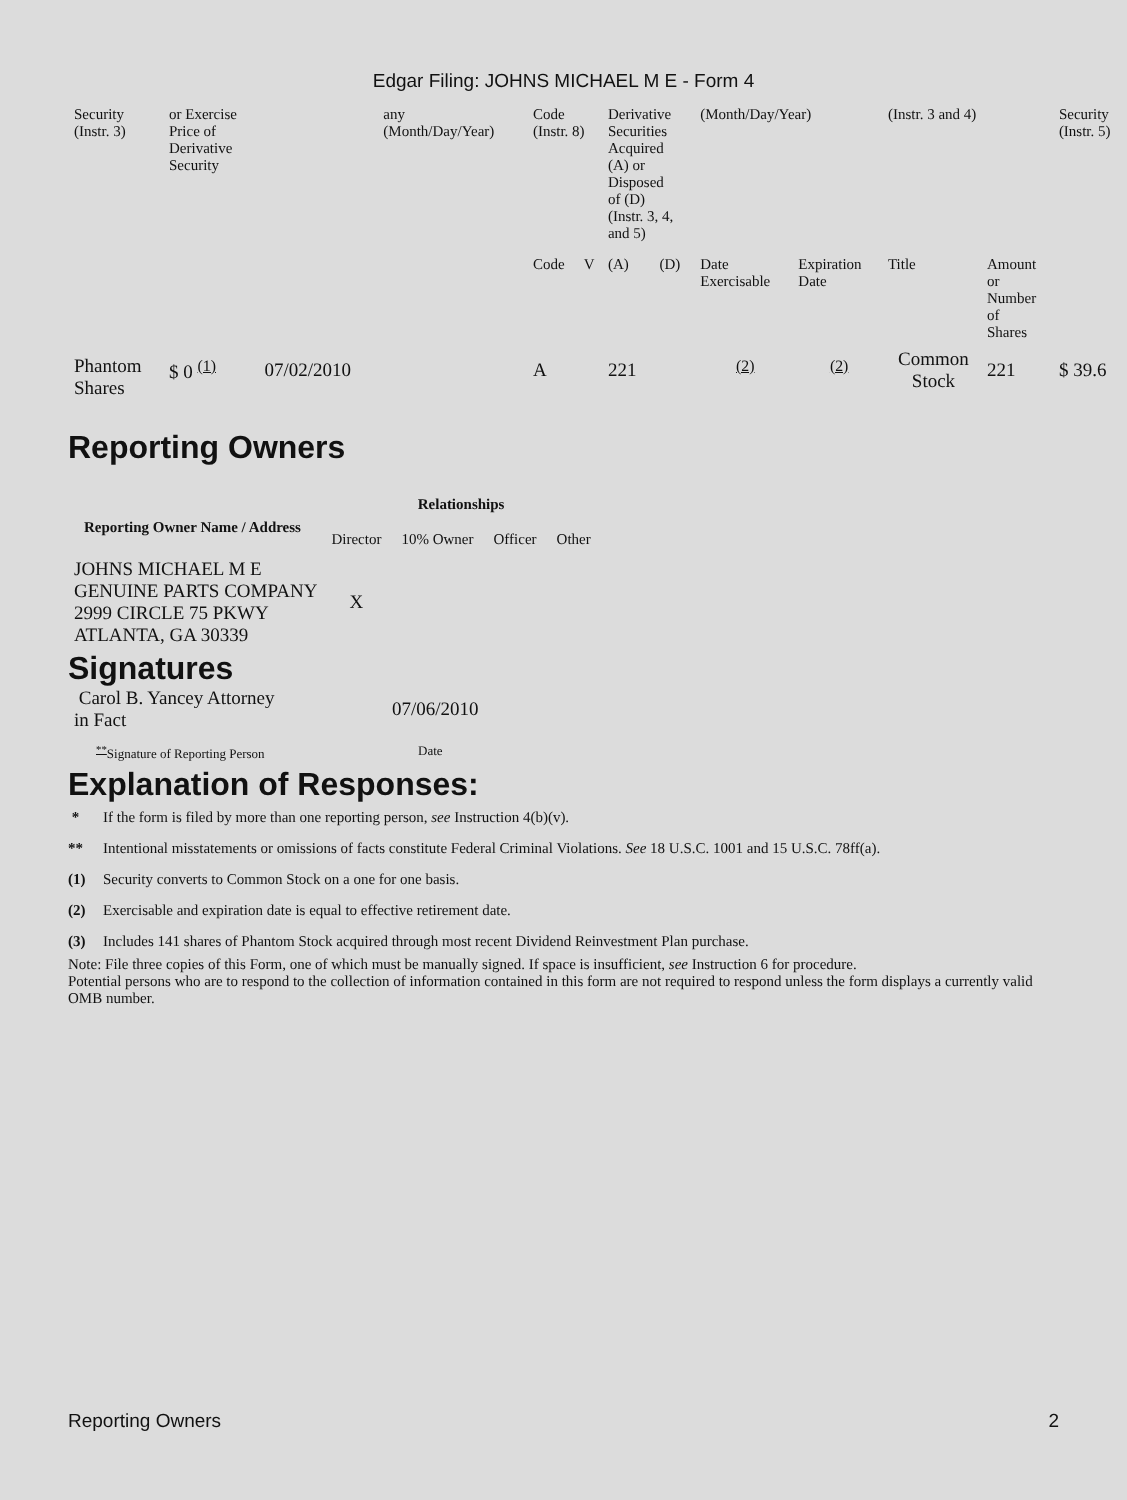Edgar Filing: JOHNS MICHAEL M E - Form 4
| Security (Instr. 3) | or Exercise Price of Derivative Security | | any (Month/Day/Year) | Code (Instr. 8) | | Derivative Securities Acquired (A) or Disposed of (D) (Instr. 3, 4, and 5) | | (Month/Day/Year) | | (Instr. 3 and 4) | | Security (Instr. 5) |
| | | | | Code | V | (A) | (D) | Date Exercisable | Expiration Date | Title | Amount or Number of Shares | |
| Phantom Shares | $ 0 <sup>(1)</sup> | 07/02/2010 | | A | | 221 | | <sup>(2)</sup> | <sup>(2)</sup> | Common Stock | 221 | $ 39.6 |
Reporting Owners
| Reporting Owner Name / Address | Relationships | | | |
| --- | --- | --- | --- | --- |
| | Director | 10% Owner | Officer | Other |
| JOHNS MICHAEL M E GENUINE PARTS COMPANY 2999 CIRCLE 75 PKWY ATLANTA, GA 30339 | X | | | |
Signatures
| Carol B. Yancey Attorney in Fact | 07/06/2010 |
| <sup>**</sup> Signature of Reporting Person | Date |
Explanation of Responses:
* If the form is filed by more than one reporting person, see Instruction 4(b)(v).
** Intentional misstatements or omissions of facts constitute Federal Criminal Violations. See 18 U.S.C. 1001 and 15 U.S.C. 78ff(a).
(1) Security converts to Common Stock on a one for one basis.
(2) Exercisable and expiration date is equal to effective retirement date.
(3) Includes 141 shares of Phantom Stock acquired through most recent Dividend Reinvestment Plan purchase.
Note: File three copies of this Form, one of which must be manually signed. If space is insufficient, see Instruction 6 for procedure.
Potential persons who are to respond to the collection of information contained in this form are not required to respond unless the form displays a currently valid OMB number.
Reporting Owners 2